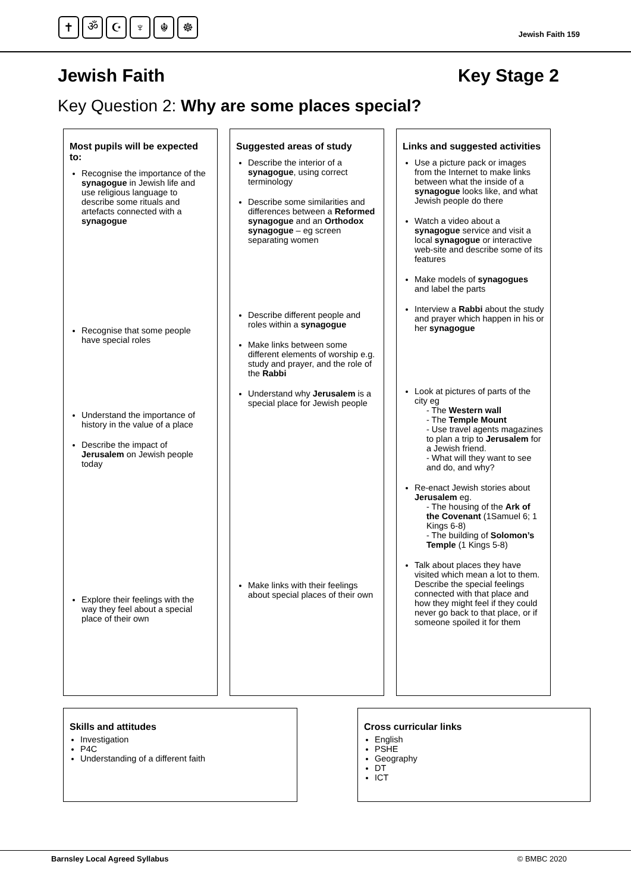✝ ॐ ☪ ♆ ☬ ☸
Jewish Faith 159
Jewish Faith Key Stage 2
Key Question 2: Why are some places special?
Most pupils will be expected to:
Recognise the importance of the synagogue in Jewish life and use religious language to describe some rituals and artefacts connected with a synagogue
Recognise that some people have special roles
Understand the importance of history in the value of a place
Describe the impact of Jerusalem on Jewish people today
Explore their feelings with the way they feel about a special place of their own
Suggested areas of study
Describe the interior of a synagogue, using correct terminology
Describe some similarities and differences between a Reformed synagogue and an Orthodox synagogue – eg screen separating women
Describe different people and roles within a synagogue
Make links between some different elements of worship e.g. study and prayer, and the role of the Rabbi
Understand why Jerusalem is a special place for Jewish people
Make links with their feelings about special places of their own
Links and suggested activities
Use a picture pack or images from the Internet to make links between what the inside of a synagogue looks like, and what Jewish people do there
Watch a video about a synagogue service and visit a local synagogue or interactive web-site and describe some of its features
Make models of synagogues and label the parts
Interview a Rabbi about the study and prayer which happen in his or her synagogue
Look at pictures of parts of the city eg
- The Western wall
- The Temple Mount
- Use travel agents magazines to plan a trip to Jerusalem for a Jewish friend.
- What will they want to see and do, and why?
Re-enact Jewish stories about Jerusalem eg.
- The housing of the Ark of the Covenant (1Samuel 6; 1 Kings 6-8)
- The building of Solomon’s Temple (1 Kings 5-8)
Talk about places they have visited which mean a lot to them. Describe the special feelings connected with that place and how they might feel if they could never go back to that place, or if someone spoiled it for them
Skills and attitudes
Investigation
P4C
Understanding of a different faith
Cross curricular links
English
PSHE
Geography
DT
ICT
Barnsley Local Agreed Syllabus © BMBC 2020